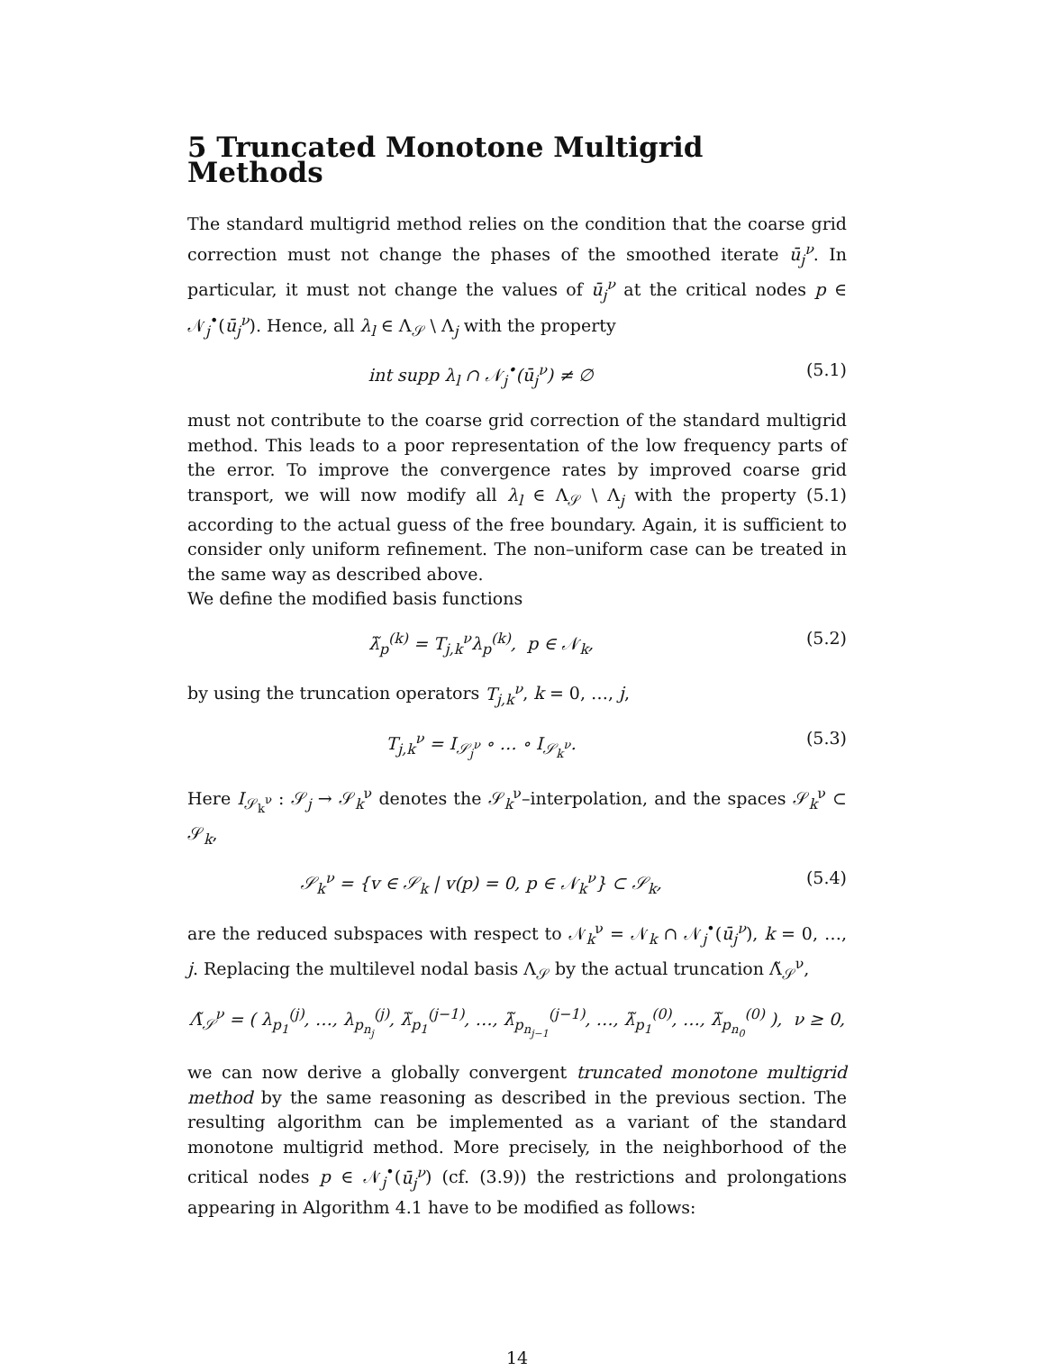5 Truncated Monotone Multigrid Methods
The standard multigrid method relies on the condition that the coarse grid correction must not change the phases of the smoothed iterate ū<sub>j</sub><sup>ν</sup>. In particular, it must not change the values of ū<sub>j</sub><sup>ν</sup> at the critical nodes p ∈ 𝒩<sub>j</sub><sup>•</sup>(ū<sub>j</sub><sup>ν</sup>). Hence, all λ<sub>l</sub> ∈ Λ<sub>𝒮</sub> \ Λ<sub>j</sub> with the property
int supp λ<sub>l</sub> ∩ 𝒩<sub>j</sub><sup>•</sup>(ū<sub>j</sub><sup>ν</sup>) ≠ ∅ (5.1)
must not contribute to the coarse grid correction of the standard multigrid method. This leads to a poor representation of the low frequency parts of the error. To improve the convergence rates by improved coarse grid transport, we will now modify all λ<sub>l</sub> ∈ Λ<sub>𝒮</sub> \ Λ<sub>j</sub> with the property (5.1) according to the actual guess of the free boundary. Again, it is sufficient to consider only uniform refinement. The non–uniform case can be treated in the same way as described above.
We define the modified basis functions
λ̃<sub>p</sub><sup>(k)</sup> = T<sub>j,k</sub><sup>ν</sup>λ<sub>p</sub><sup>(k)</sup>, p ∈ 𝒩<sub>k</sub>, (5.2)
by using the truncation operators T<sub>j,k</sub><sup>ν</sup>, k = 0, …, j,
T<sub>j,k</sub><sup>ν</sup> = I<sub>𝒮<sub>j</sub><sup>ν</sup></sub> ∘ … ∘ I<sub>𝒮<sub>k</sub><sup>ν</sup></sub>. (5.3)
Here I<sub>𝒮<sub>k</sub><sup>ν</sup></sub> : 𝒮<sub>j</sub> → 𝒮<sub>k</sub><sup>ν</sup> denotes the 𝒮<sub>k</sub><sup>ν</sup>–interpolation, and the spaces 𝒮<sub>k</sub><sup>ν</sup> ⊂ 𝒮<sub>k</sub>,
𝒮<sub>k</sub><sup>ν</sup> = {v ∈ 𝒮<sub>k</sub> | v(p) = 0, p ∈ 𝒩<sub>k</sub><sup>ν</sup>} ⊂ 𝒮<sub>k</sub>, (5.4)
are the reduced subspaces with respect to 𝒩<sub>k</sub><sup>ν</sup> = 𝒩<sub>k</sub> ∩ 𝒩<sub>j</sub><sup>•</sup>(ū<sub>j</sub><sup>ν</sup>), k = 0, …, j. Replacing the multilevel nodal basis Λ<sub>𝒮</sub> by the actual truncation Λ̃<sub>𝒮</sub><sup>ν</sup>,
Λ̃<sub>𝒮</sub><sup>ν</sup> = ( λ<sub>p<sub>1</sub></sub><sup>(j)</sup>, …, λ<sub>p<sub>n<sub>j</sub></sub></sub><sup>(j)</sup>, λ̃<sub>p<sub>1</sub></sub><sup>(j−1)</sup>, …, λ̃<sub>p<sub>n<sub>j−1</sub></sub></sub><sup>(j−1)</sup>, …, λ̃<sub>p<sub>1</sub></sub><sup>(0)</sup>, …, λ̃<sub>p<sub>n<sub>0</sub></sub></sub><sup>(0)</sup> ), ν ≥ 0,
we can now derive a globally convergent truncated monotone multigrid method by the same reasoning as described in the previous section. The resulting algorithm can be implemented as a variant of the standard monotone multigrid method. More precisely, in the neighborhood of the critical nodes p ∈ 𝒩<sub>j</sub><sup>•</sup>(ū<sub>j</sub><sup>ν</sup>) (cf. (3.9)) the restrictions and prolongations appearing in Algorithm 4.1 have to be modified as follows:
14